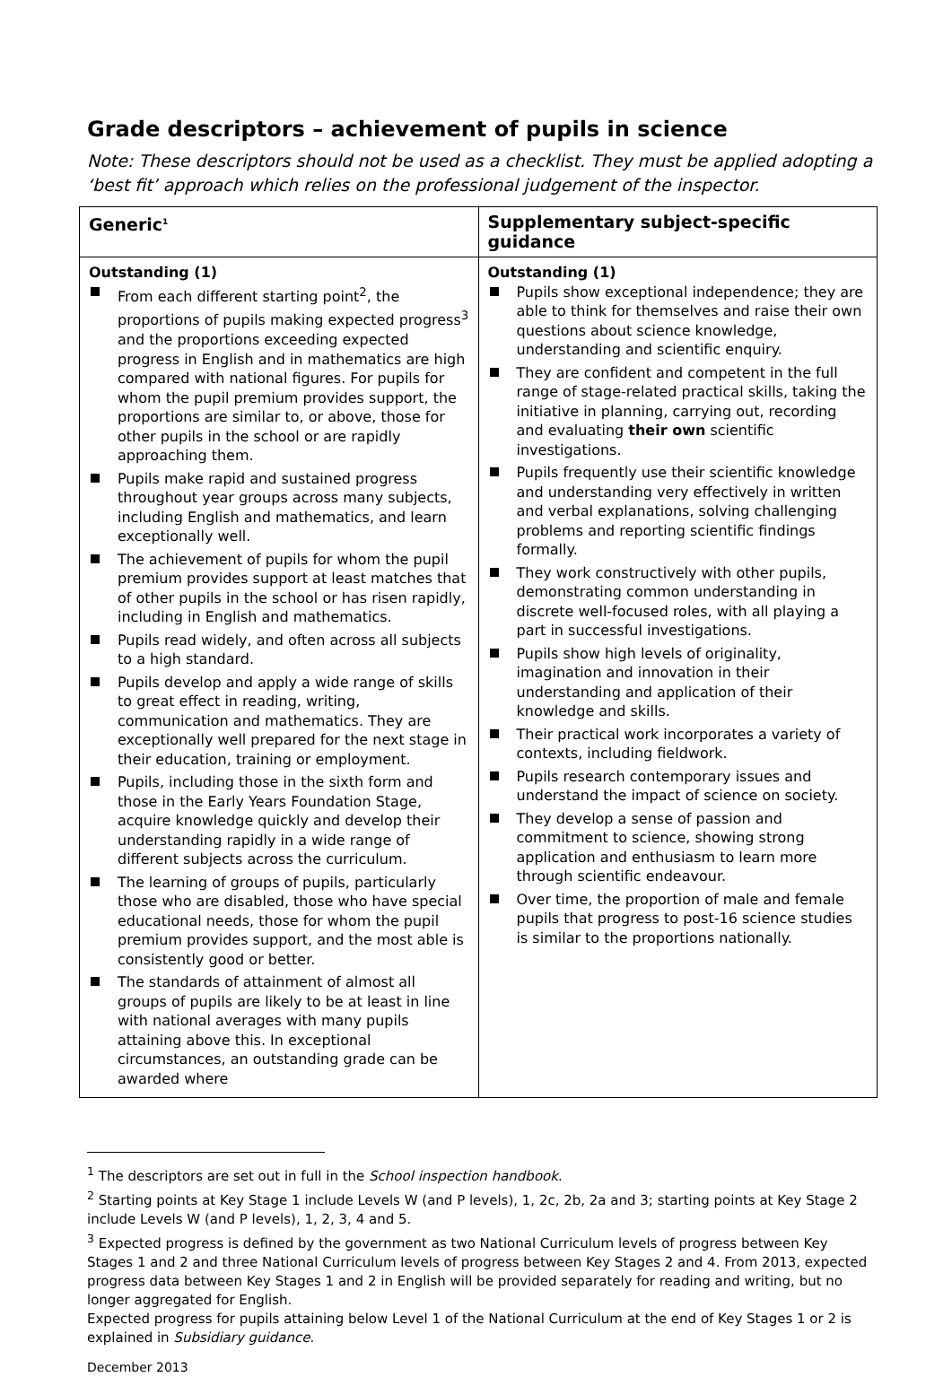Grade descriptors – achievement of pupils in science
Note: These descriptors should not be used as a checklist. They must be applied adopting a ‘best fit’ approach which relies on the professional judgement of the inspector.
| Generic<sup>1</sup> | Supplementary subject-specific guidance |
| --- | --- |
| Outstanding (1) From each different starting point<sup>2</sup>, the proportions of pupils making expected progress<sup>3</sup> and the proportions exceeding expected progress in English and in mathematics are high compared with national figures. For pupils for whom the pupil premium provides support, the proportions are similar to, or above, those for other pupils in the school or are rapidly approaching them. Pupils make rapid and sustained progress throughout year groups across many subjects, including English and mathematics, and learn exceptionally well. The achievement of pupils for whom the pupil premium provides support at least matches that of other pupils in the school or has risen rapidly, including in English and mathematics. Pupils read widely, and often across all subjects to a high standard. Pupils develop and apply a wide range of skills to great effect in reading, writing, communication and mathematics. They are exceptionally well prepared for the next stage in their education, training or employment. Pupils, including those in the sixth form and those in the Early Years Foundation Stage, acquire knowledge quickly and develop their understanding rapidly in a wide range of different subjects across the curriculum. The learning of groups of pupils, particularly those who are disabled, those who have special educational needs, those for whom the pupil premium provides support, and the most able is consistently good or better. The standards of attainment of almost all groups of pupils are likely to be at least in line with national averages with many pupils attaining above this. In exceptional circumstances, an outstanding grade can be awarded where | Outstanding (1) Pupils show exceptional independence; they are able to think for themselves and raise their own questions about science knowledge, understanding and scientific enquiry. They are confident and competent in the full range of stage-related practical skills, taking the initiative in planning, carrying out, recording and evaluating their own scientific investigations. Pupils frequently use their scientific knowledge and understanding very effectively in written and verbal explanations, solving challenging problems and reporting scientific findings formally. They work constructively with other pupils, demonstrating common understanding in discrete well-focused roles, with all playing a part in successful investigations. Pupils show high levels of originality, imagination and innovation in their understanding and application of their knowledge and skills. Their practical work incorporates a variety of contexts, including fieldwork. Pupils research contemporary issues and understand the impact of science on society. They develop a sense of passion and commitment to science, showing strong application and enthusiasm to learn more through scientific endeavour. Over time, the proportion of male and female pupils that progress to post-16 science studies is similar to the proportions nationally. |
<sup>1</sup> The descriptors are set out in full in the School inspection handbook.
<sup>2</sup> Starting points at Key Stage 1 include Levels W (and P levels), 1, 2c, 2b, 2a and 3; starting points at Key Stage 2 include Levels W (and P levels), 1, 2, 3, 4 and 5.
<sup>3</sup> Expected progress is defined by the government as two National Curriculum levels of progress between Key Stages 1 and 2 and three National Curriculum levels of progress between Key Stages 2 and 4. From 2013, expected progress data between Key Stages 1 and 2 in English will be provided separately for reading and writing, but no longer aggregated for English.
Expected progress for pupils attaining below Level 1 of the National Curriculum at the end of Key Stages 1 or 2 is explained in Subsidiary guidance.
December 2013